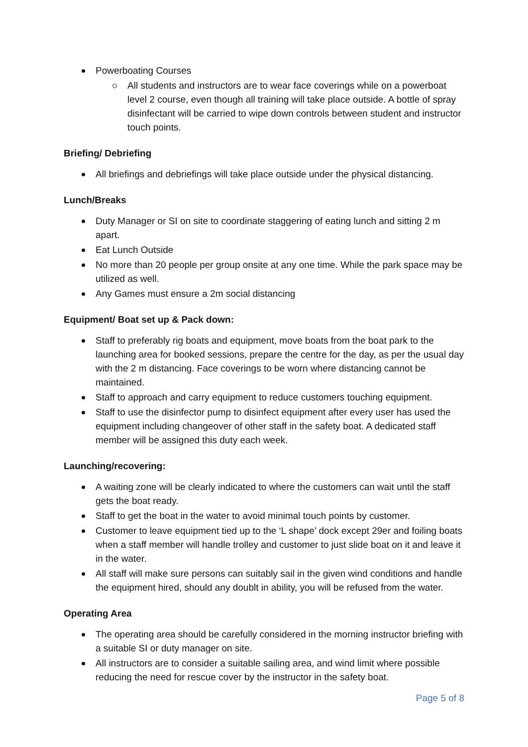Powerboating Courses
All students and instructors are to wear face coverings while on a powerboat level 2 course, even though all training will take place outside. A bottle of spray disinfectant will be carried to wipe down controls between student and instructor touch points.
Briefing/ Debriefing
All briefings and debriefings will take place outside under the physical distancing.
Lunch/Breaks
Duty Manager or SI on site to coordinate staggering of eating lunch and sitting 2 m apart.
Eat Lunch Outside
No more than 20 people per group onsite at any one time. While the park space may be utilized as well.
Any Games must ensure a 2m social distancing
Equipment/ Boat set up & Pack down:
Staff to preferably rig boats and equipment, move boats from the boat park to the launching area for booked sessions, prepare the centre for the day, as per the usual day with the 2 m distancing. Face coverings to be worn where distancing cannot be maintained.
Staff to approach and carry equipment to reduce customers touching equipment.
Staff to use the disinfector pump to disinfect equipment after every user has used the equipment including changeover of other staff in the safety boat. A dedicated staff member will be assigned this duty each week.
Launching/recovering:
A waiting zone will be clearly indicated to where the customers can wait until the staff gets the boat ready.
Staff to get the boat in the water to avoid minimal touch points by customer.
Customer to leave equipment tied up to the ‘L shape’ dock except 29er and foiling boats when a staff member will handle trolley and customer to just slide boat on it and leave it in the water.
All staff will make sure persons can suitably sail in the given wind conditions and handle the equipment hired, should any doublt in ability, you will be refused from the water.
Operating Area
The operating area should be carefully considered in the morning instructor briefing with a suitable SI or duty manager on site.
All instructors are to consider a suitable sailing area, and wind limit where possible reducing the need for rescue cover by the instructor in the safety boat.
Page 5 of 8